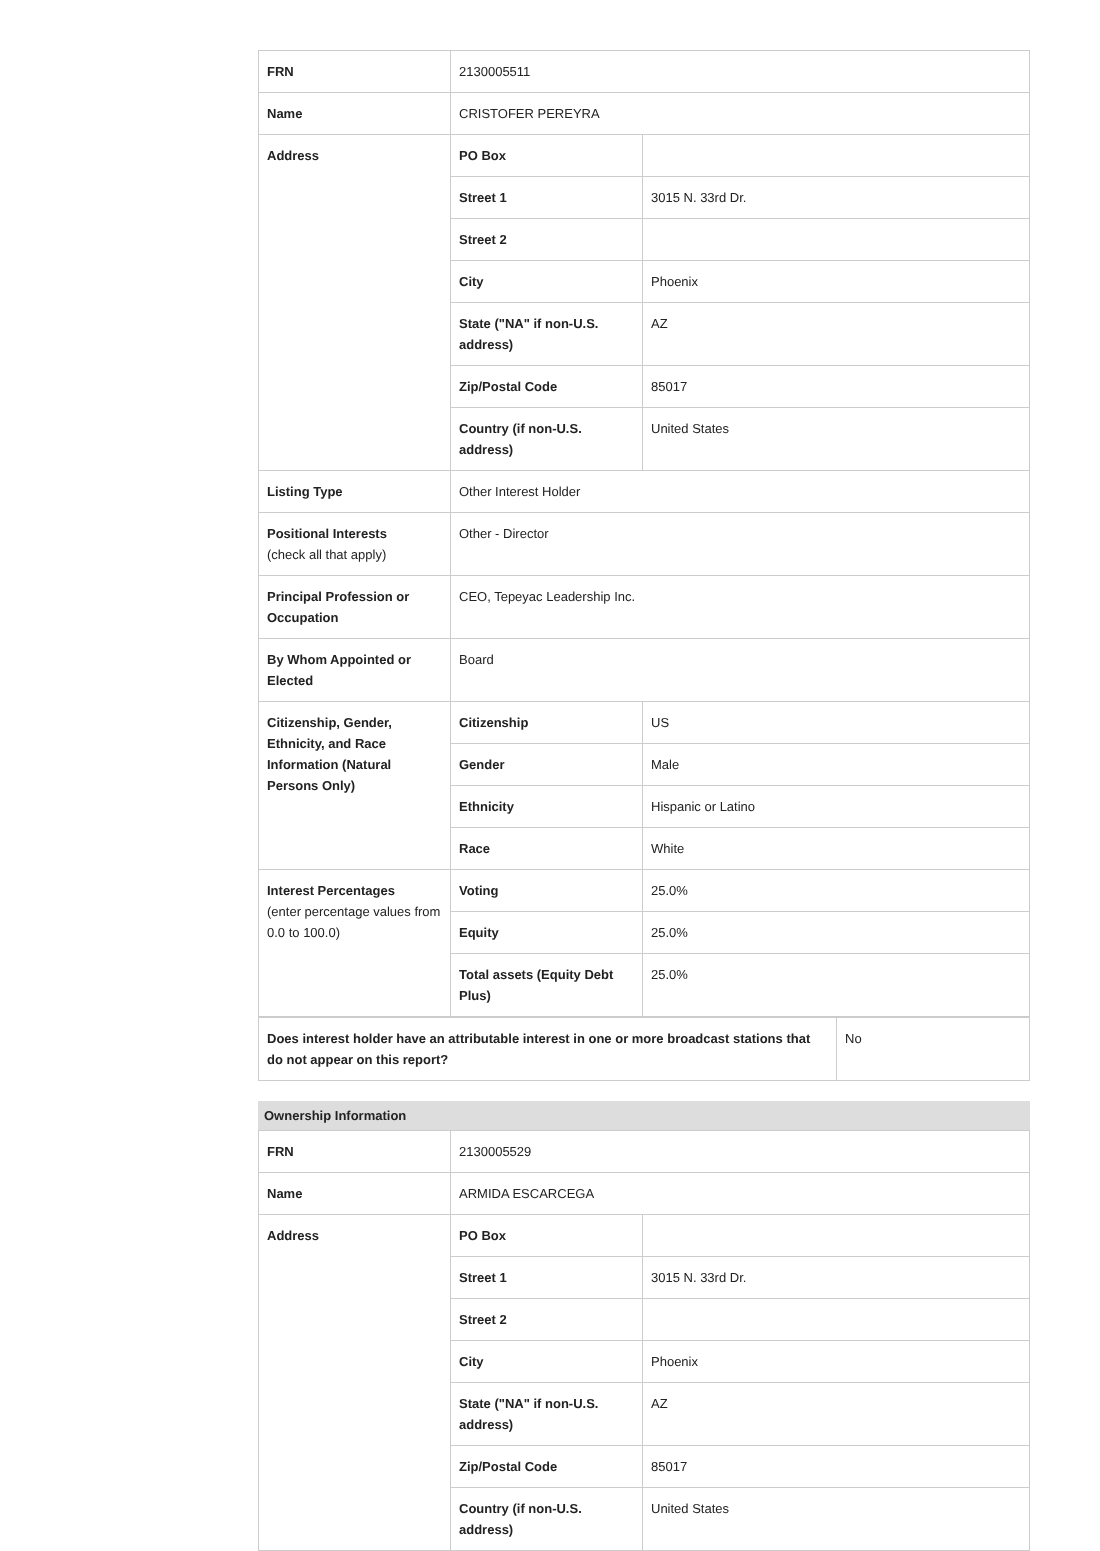| FRN | 2130005511 | |
| Name | CRISTOFER PEREYRA | |
| Address | PO Box | |
| | Street 1 | 3015 N. 33rd Dr. |
| | Street 2 | |
| | City | Phoenix |
| | State ("NA" if non-U.S. address) | AZ |
| | Zip/Postal Code | 85017 |
| | Country (if non-U.S. address) | United States |
| Listing Type | Other Interest Holder | |
| Positional Interests (check all that apply) | Other - Director | |
| Principal Profession or Occupation | CEO, Tepeyac Leadership Inc. | |
| By Whom Appointed or Elected | Board | |
| Citizenship, Gender, Ethnicity, and Race Information (Natural Persons Only) | Citizenship | US |
| | Gender | Male |
| | Ethnicity | Hispanic or Latino |
| | Race | White |
| Interest Percentages (enter percentage values from 0.0 to 100.0) | Voting | 25.0% |
| | Equity | 25.0% |
| | Total assets (Equity Debt Plus) | 25.0% |
| Does interest holder have an attributable interest in one or more broadcast stations that do not appear on this report? | No |
Ownership Information
| FRN | 2130005529 | |
| Name | ARMIDA ESCARCEGA | |
| Address | PO Box | |
| | Street 1 | 3015 N. 33rd Dr. |
| | Street 2 | |
| | City | Phoenix |
| | State ("NA" if non-U.S. address) | AZ |
| | Zip/Postal Code | 85017 |
| | Country (if non-U.S. address) | United States |